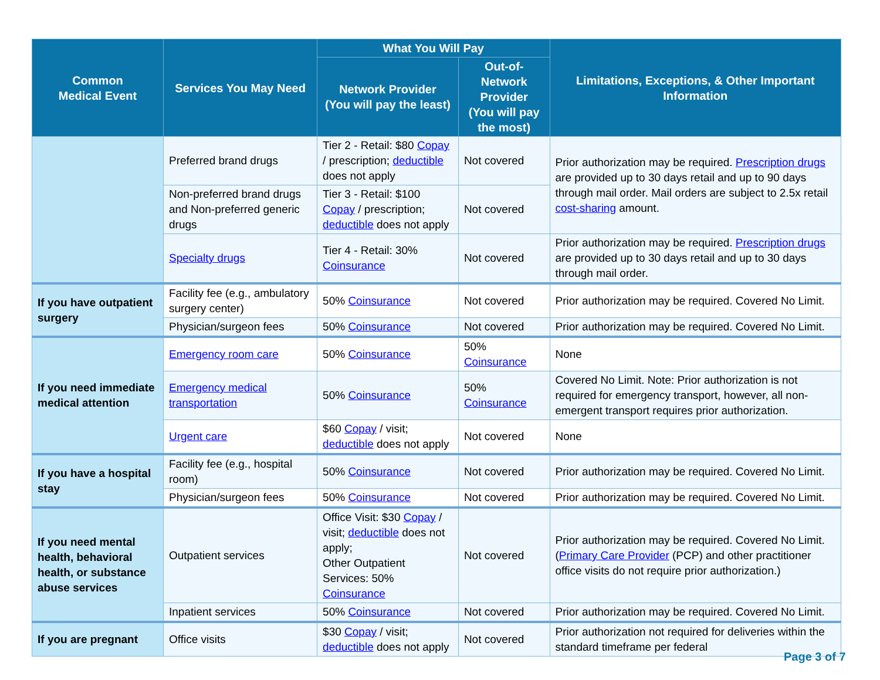| Common Medical Event | Services You May Need | What You Will Pay | | Limitations, Exceptions, & Other Important Information |
| --- | --- | --- | --- | --- |
| | | Network Provider (You will pay the least) | Out-of-Network Provider (You will pay the most) | |
| | Preferred brand drugs | Tier 2 - Retail: $80 Copay / prescription; deductible does not apply | Not covered | Prior authorization may be required. Prescription drugs are provided up to 30 days retail and up to 90 days through mail order. Mail orders are subject to 2.5x retail cost-sharing amount. |
| | Non-preferred brand drugs and Non-preferred generic drugs | Tier 3 - Retail: $100 Copay / prescription; deductible does not apply | Not covered | |
| | Specialty drugs | Tier 4 - Retail: 30% Coinsurance | Not covered | Prior authorization may be required. Prescription drugs are provided up to 30 days retail and up to 30 days through mail order. |
| If you have outpatient surgery | Facility fee (e.g., ambulatory surgery center) | 50% Coinsurance | Not covered | Prior authorization may be required. Covered No Limit. |
| | Physician/surgeon fees | 50% Coinsurance | Not covered | Prior authorization may be required. Covered No Limit. |
| If you need immediate medical attention | Emergency room care | 50% Coinsurance | 50% Coinsurance | None |
| | Emergency medical transportation | 50% Coinsurance | 50% Coinsurance | Covered No Limit. Note: Prior authorization is not required for emergency transport, however, all non-emergent transport requires prior authorization. |
| | Urgent care | $60 Copay / visit; deductible does not apply | Not covered | None |
| If you have a hospital stay | Facility fee (e.g., hospital room) | 50% Coinsurance | Not covered | Prior authorization may be required. Covered No Limit. |
| | Physician/surgeon fees | 50% Coinsurance | Not covered | Prior authorization may be required. Covered No Limit. |
| If you need mental health, behavioral health, or substance abuse services | Outpatient services | Office Visit: $30 Copay / visit; deductible does not apply; Other Outpatient Services: 50% Coinsurance | Not covered | Prior authorization may be required. Covered No Limit. ( Primary Care Provider (PCP) and other practitioner office visits do not require prior authorization.) |
| | Inpatient services | 50% Coinsurance | Not covered | Prior authorization may be required. Covered No Limit. |
| If you are pregnant | Office visits | $30 Copay / visit; deductible does not apply | Not covered | Prior authorization not required for deliveries within the standard timeframe per federal |
Page 3 of 7